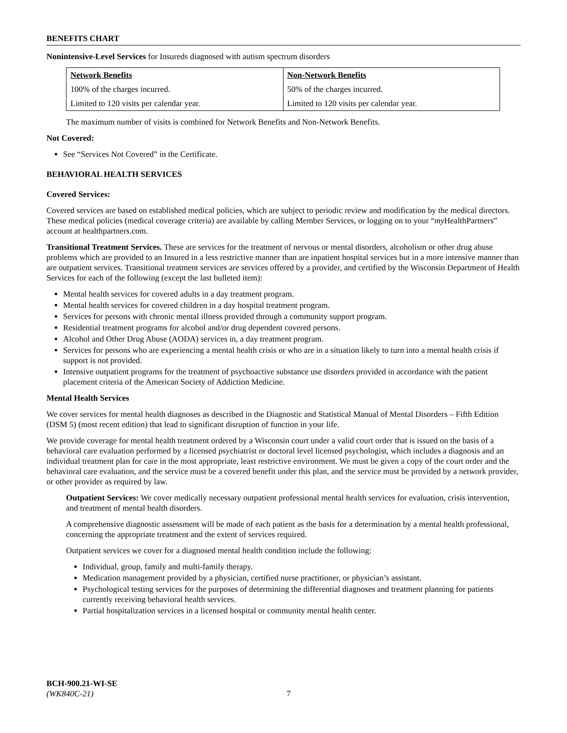BENEFITS CHART
Nonintensive-Level Services for Insureds diagnosed with autism spectrum disorders
| Network Benefits | Non-Network Benefits |
| --- | --- |
| 100% of the charges incurred. | 50% of the charges incurred. |
| Limited to 120 visits per calendar year. | Limited to 120 visits per calendar year. |
The maximum number of visits is combined for Network Benefits and Non-Network Benefits.
Not Covered:
See “Services Not Covered” in the Certificate.
BEHAVIORAL HEALTH SERVICES
Covered Services:
Covered services are based on established medical policies, which are subject to periodic review and modification by the medical directors. These medical policies (medical coverage criteria) are available by calling Member Services, or logging on to your “my HealthPartners” account at healthpartners.com.
Transitional Treatment Services. These are services for the treatment of nervous or mental disorders, alcoholism or other drug abuse problems which are provided to an Insured in a less restrictive manner than are inpatient hospital services but in a more intensive manner than are outpatient services. Transitional treatment services are services offered by a provider, and certified by the Wisconsin Department of Health Services for each of the following (except the last bulleted item):
Mental health services for covered adults in a day treatment program.
Mental health services for covered children in a day hospital treatment program.
Services for persons with chronic mental illness provided through a community support program.
Residential treatment programs for alcohol and/or drug dependent covered persons.
Alcohol and Other Drug Abuse (AODA) services in, a day treatment program.
Services for persons who are experiencing a mental health crisis or who are in a situation likely to turn into a mental health crisis if support is not provided.
Intensive outpatient programs for the treatment of psychoactive substance use disorders provided in accordance with the patient placement criteria of the American Society of Addiction Medicine.
Mental Health Services
We cover services for mental health diagnoses as described in the Diagnostic and Statistical Manual of Mental Disorders – Fifth Edition (DSM 5) (most recent edition) that lead to significant disruption of function in your life.
We provide coverage for mental health treatment ordered by a Wisconsin court under a valid court order that is issued on the basis of a behavioral care evaluation performed by a licensed psychiatrist or doctoral level licensed psychologist, which includes a diagnosis and an individual treatment plan for care in the most appropriate, least restrictive environment. We must be given a copy of the court order and the behavioral care evaluation, and the service must be a covered benefit under this plan, and the service must be provided by a network provider, or other provider as required by law.
Outpatient Services: We cover medically necessary outpatient professional mental health services for evaluation, crisis intervention, and treatment of mental health disorders.
A comprehensive diagnostic assessment will be made of each patient as the basis for a determination by a mental health professional, concerning the appropriate treatment and the extent of services required.
Outpatient services we cover for a diagnosed mental health condition include the following:
Individual, group, family and multi-family therapy.
Medication management provided by a physician, certified nurse practitioner, or physician’s assistant.
Psychological testing services for the purposes of determining the differential diagnoses and treatment planning for patients currently receiving behavioral health services.
Partial hospitalization services in a licensed hospital or community mental health center.
BCH-900.21-WI-SE
(WK840C-21) 7